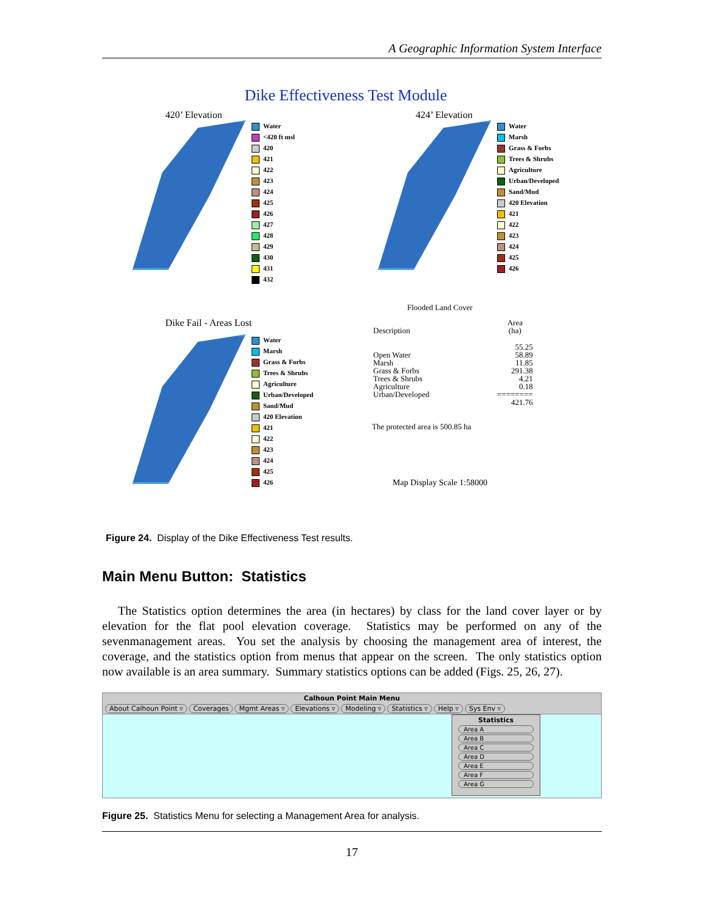A Geographic Information System Interface
Dike Effectiveness Test Module
420’ Elevation
Water
<420 ft msl
420
421
422
423
424
425
426
427
428
429
430
431
432
424’ Elevation
Water
Marsh
Grass & Forbs
Trees & Shrubs
Agriculture
Urban/Developed
Sand/Mud
420 Elevation
421
422
423
424
425
426
Dike Fail - Areas Lost
Water
Marsh
Grass & Forbs
Trees & Shrubs
Agriculture
Urban/Developed
Sand/Mud
420 Elevation
421
422
423
424
425
426
Flooded Land Cover
| Description | Area (ha) |
| Open Water Marsh Grass & Forbs Trees & Shrubs Agriculture Urban/Developed | 55.25 58.89 11.85 291.38 4.21 0.18 ======== 421.76 |
The protected area is 500.85 ha
Map Display Scale 1:58000
Figure 24. Display of the Dike Effectiveness Test results.
Main Menu Button: Statistics
The Statistics option determines the area (in hectares) by class for the land cover layer or by elevation for the flat pool elevation coverage. Statistics may be performed on any of the sevenmanagement areas. You set the analysis by choosing the management area of interest, the coverage, and the statistics option from menus that appear on the screen. The only statistics option now available is an area summary. Summary statistics options can be added (Figs. 25, 26, 27).
Calhoun Point Main Menu
About Calhoun Point ▿ Coverages Mgmt Areas ▿ Elevations ▿ Modeling ▿ Statistics ▿ Help ▿ Sys Env ▿
Statistics
Area A
Area B
Area C
Area D
Area E
Area F
Area G
Figure 25. Statistics Menu for selecting a Management Area for analysis.
17